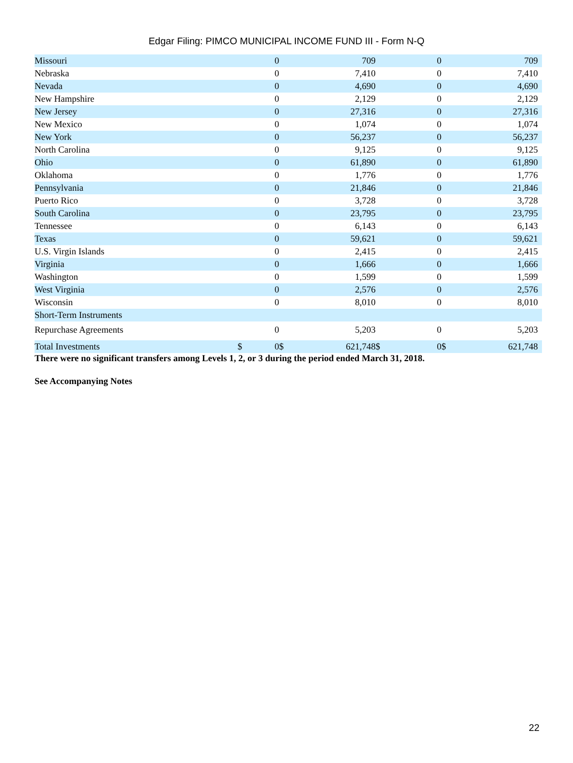Edgar Filing: PIMCO MUNICIPAL INCOME FUND III - Form N-Q
| Missouri | | 0 | | 709 | | 0 | | 709 |
| Nebraska | | 0 | | 7,410 | | 0 | | 7,410 |
| Nevada | | 0 | | 4,690 | | 0 | | 4,690 |
| New Hampshire | | 0 | | 2,129 | | 0 | | 2,129 |
| New Jersey | | 0 | | 27,316 | | 0 | | 27,316 |
| New Mexico | | 0 | | 1,074 | | 0 | | 1,074 |
| New York | | 0 | | 56,237 | | 0 | | 56,237 |
| North Carolina | | 0 | | 9,125 | | 0 | | 9,125 |
| Ohio | | 0 | | 61,890 | | 0 | | 61,890 |
| Oklahoma | | 0 | | 1,776 | | 0 | | 1,776 |
| Pennsylvania | | 0 | | 21,846 | | 0 | | 21,846 |
| Puerto Rico | | 0 | | 3,728 | | 0 | | 3,728 |
| South Carolina | | 0 | | 23,795 | | 0 | | 23,795 |
| Tennessee | | 0 | | 6,143 | | 0 | | 6,143 |
| Texas | | 0 | | 59,621 | | 0 | | 59,621 |
| U.S. Virgin Islands | | 0 | | 2,415 | | 0 | | 2,415 |
| Virginia | | 0 | | 1,666 | | 0 | | 1,666 |
| Washington | | 0 | | 1,599 | | 0 | | 1,599 |
| West Virginia | | 0 | | 2,576 | | 0 | | 2,576 |
| Wisconsin | | 0 | | 8,010 | | 0 | | 8,010 |
| Short-Term Instruments | | | | | | | | |
| Repurchase Agreements | | 0 | | 5,203 | | 0 | | 5,203 |
| Total Investments | $ | 0 | $ | 621,748 | $ | 0 | $ | 621,748 |
There were no significant transfers among Levels 1, 2, or 3 during the period ended March 31, 2018.
See Accompanying Notes
22